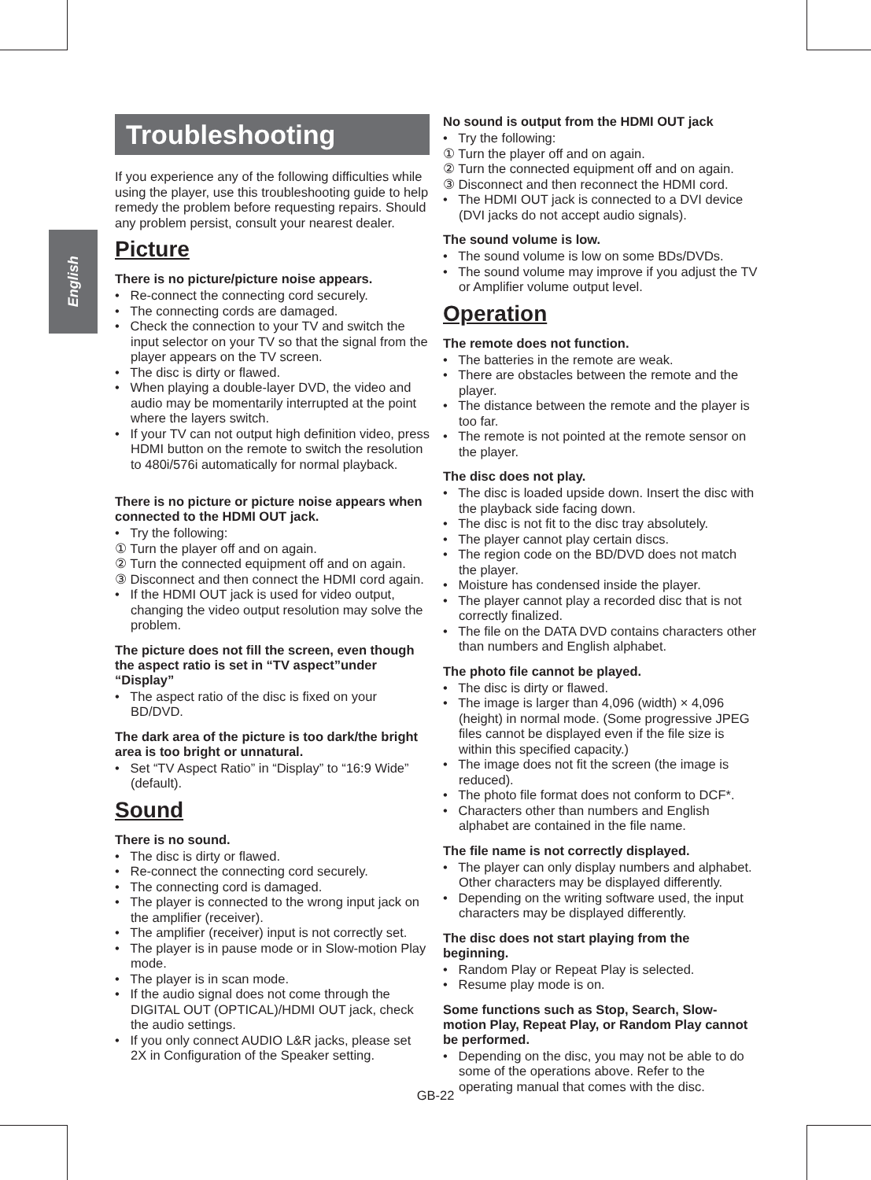English
Troubleshooting
If you experience any of the following difficulties while using the player, use this troubleshooting guide to help remedy the problem before requesting repairs. Should any problem persist, consult your nearest dealer.
Picture
There is no picture/picture noise appears.
• Re-connect the connecting cord securely.
• The connecting cords are damaged.
• Check the connection to your TV and switch the input selector on your TV so that the signal from the player appears on the TV screen.
• The disc is dirty or flawed.
• When playing a double-layer DVD, the video and audio may be momentarily interrupted at the point where the layers switch.
• If your TV can not output high definition video, press HDMI button on the remote to switch the resolution to 480i/576i automatically for normal playback.
There is no picture or picture noise appears when connected to the HDMI OUT jack.
• Try the following:
① Turn the player off and on again.
② Turn the connected equipment off and on again.
③ Disconnect and then connect the HDMI cord again.
• If the HDMI OUT jack is used for video output, changing the video output resolution may solve the problem.
The picture does not fill the screen, even though the aspect ratio is set in “TV aspect”under “Display”
• The aspect ratio of the disc is fixed on your BD/DVD.
The dark area of the picture is too dark/the bright area is too bright or unnatural.
• Set “TV Aspect Ratio” in “Display” to “16:9 Wide” (default).
Sound
There is no sound.
• The disc is dirty or flawed.
• Re-connect the connecting cord securely.
• The connecting cord is damaged.
• The player is connected to the wrong input jack on the amplifier (receiver).
• The amplifier (receiver) input is not correctly set.
• The player is in pause mode or in Slow-motion Play mode.
• The player is in scan mode.
• If the audio signal does not come through the DIGITAL OUT (OPTICAL)/HDMI OUT jack, check the audio settings.
• If you only connect AUDIO L&R jacks, please set 2X in Configuration of the Speaker setting.
No sound is output from the HDMI OUT jack
• Try the following:
① Turn the player off and on again.
② Turn the connected equipment off and on again.
③ Disconnect and then reconnect the HDMI cord.
• The HDMI OUT jack is connected to a DVI device (DVI jacks do not accept audio signals).
The sound volume is low.
• The sound volume is low on some BDs/DVDs.
• The sound volume may improve if you adjust the TV or Amplifier volume output level.
Operation
The remote does not function.
• The batteries in the remote are weak.
• There are obstacles between the remote and the player.
• The distance between the remote and the player is too far.
• The remote is not pointed at the remote sensor on the player.
The disc does not play.
• The disc is loaded upside down. Insert the disc with the playback side facing down.
• The disc is not fit to the disc tray absolutely.
• The player cannot play certain discs.
• The region code on the BD/DVD does not match the player.
• Moisture has condensed inside the player.
• The player cannot play a recorded disc that is not correctly finalized.
• The file on the DATA DVD contains characters other than numbers and English alphabet.
The photo file cannot be played.
• The disc is dirty or flawed.
• The image is larger than 4,096 (width) × 4,096 (height) in normal mode. (Some progressive JPEG files cannot be displayed even if the file size is within this specified capacity.)
• The image does not fit the screen (the image is reduced).
• The photo file format does not conform to DCF*.
• Characters other than numbers and English alphabet are contained in the file name.
The file name is not correctly displayed.
• The player can only display numbers and alphabet. Other characters may be displayed differently.
• Depending on the writing software used, the input characters may be displayed differently.
The disc does not start playing from the beginning.
• Random Play or Repeat Play is selected.
• Resume play mode is on.
Some functions such as Stop, Search, Slow-motion Play, Repeat Play, or Random Play cannot be performed.
• Depending on the disc, you may not be able to do some of the operations above. Refer to the operating manual that comes with the disc.
GB-22